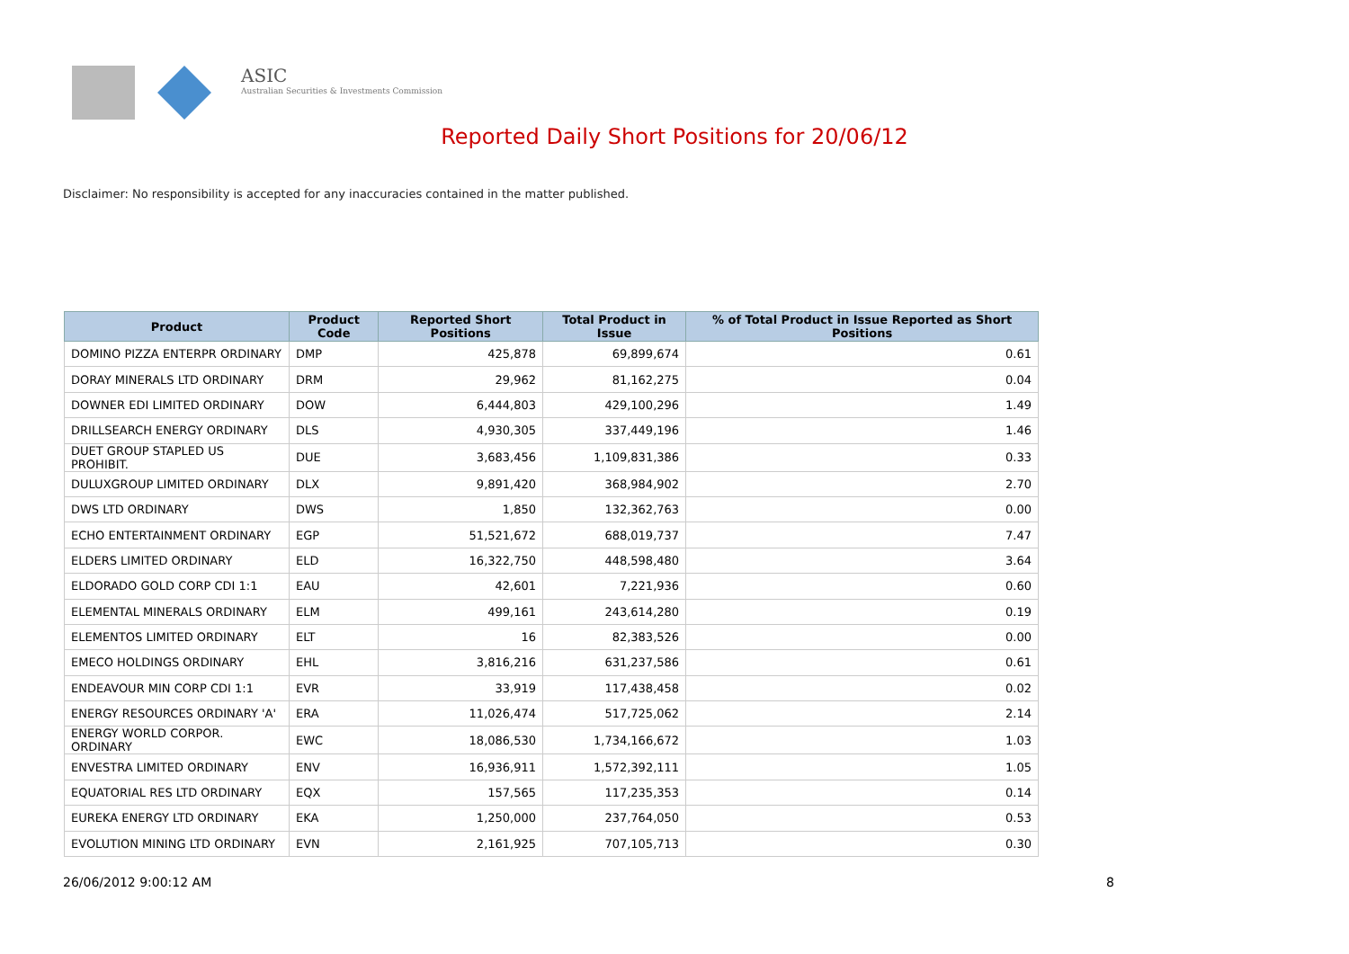ASIC
Australian Securities & Investments Commission
Reported Daily Short Positions for 20/06/12
Disclaimer: No responsibility is accepted for any inaccuracies contained in the matter published.
| Product | Product Code | Reported Short Positions | Total Product in Issue | % of Total Product in Issue Reported as Short Positions |
| --- | --- | --- | --- | --- |
| DOMINO PIZZA ENTERPR ORDINARY | DMP | 425,878 | 69,899,674 | 0.61 |
| DORAY MINERALS LTD ORDINARY | DRM | 29,962 | 81,162,275 | 0.04 |
| DOWNER EDI LIMITED ORDINARY | DOW | 6,444,803 | 429,100,296 | 1.49 |
| DRILLSEARCH ENERGY ORDINARY | DLS | 4,930,305 | 337,449,196 | 1.46 |
| DUET GROUP STAPLED US PROHIBIT. | DUE | 3,683,456 | 1,109,831,386 | 0.33 |
| DULUXGROUP LIMITED ORDINARY | DLX | 9,891,420 | 368,984,902 | 2.70 |
| DWS LTD ORDINARY | DWS | 1,850 | 132,362,763 | 0.00 |
| ECHO ENTERTAINMENT ORDINARY | EGP | 51,521,672 | 688,019,737 | 7.47 |
| ELDERS LIMITED ORDINARY | ELD | 16,322,750 | 448,598,480 | 3.64 |
| ELDORADO GOLD CORP CDI 1:1 | EAU | 42,601 | 7,221,936 | 0.60 |
| ELEMENTAL MINERALS ORDINARY | ELM | 499,161 | 243,614,280 | 0.19 |
| ELEMENTOS LIMITED ORDINARY | ELT | 16 | 82,383,526 | 0.00 |
| EMECO HOLDINGS ORDINARY | EHL | 3,816,216 | 631,237,586 | 0.61 |
| ENDEAVOUR MIN CORP CDI 1:1 | EVR | 33,919 | 117,438,458 | 0.02 |
| ENERGY RESOURCES ORDINARY 'A' | ERA | 11,026,474 | 517,725,062 | 2.14 |
| ENERGY WORLD CORPOR. ORDINARY | EWC | 18,086,530 | 1,734,166,672 | 1.03 |
| ENVESTRA LIMITED ORDINARY | ENV | 16,936,911 | 1,572,392,111 | 1.05 |
| EQUATORIAL RES LTD ORDINARY | EQX | 157,565 | 117,235,353 | 0.14 |
| EUREKA ENERGY LTD ORDINARY | EKA | 1,250,000 | 237,764,050 | 0.53 |
| EVOLUTION MINING LTD ORDINARY | EVN | 2,161,925 | 707,105,713 | 0.30 |
26/06/2012 9:00:12 AM 8